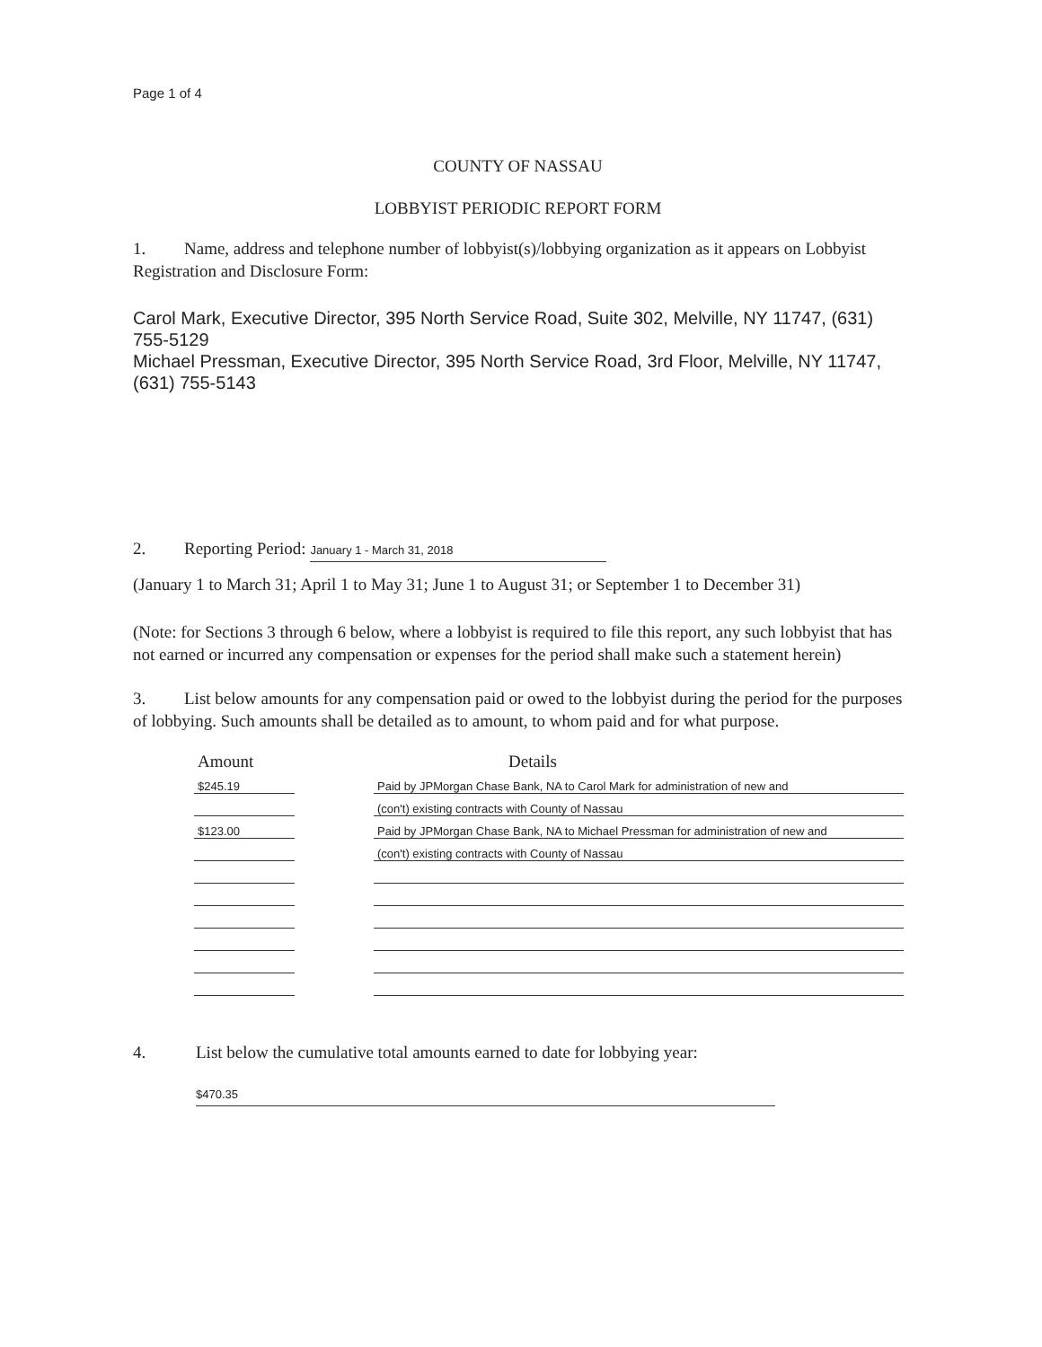Page 1 of 4
COUNTY OF NASSAU
LOBBYIST PERIODIC REPORT FORM
1. Name, address and telephone number of lobbyist(s)/lobbying organization as it appears on Lobbyist Registration and Disclosure Form:
Carol Mark, Executive Director, 395 North Service Road, Suite 302, Melville, NY 11747, (631) 755-5129
Michael Pressman, Executive Director, 395 North Service Road, 3rd Floor, Melville, NY 11747, (631) 755-5143
2. Reporting Period: January 1 - March 31, 2018
(January 1 to March 31; April 1 to May 31; June 1 to August 31; or September 1 to December 31)
(Note: for Sections 3 through 6 below, where a lobbyist is required to file this report, any such lobbyist that has not earned or incurred any compensation or expenses for the period shall make such a statement herein)
3. List below amounts for any compensation paid or owed to the lobbyist during the period for the purposes of lobbying. Such amounts shall be detailed as to amount, to whom paid and for what purpose.
| Amount | | Details |
| --- | --- | --- |
| $245.19 | | Paid by JPMorgan Chase Bank, NA to Carol Mark for administration of new and |
| | | (con't) existing contracts with County of Nassau |
| $123.00 | | Paid by JPMorgan Chase Bank, NA to Michael Pressman for administration of new and |
| | | (con't) existing contracts with County of Nassau |
4. List below the cumulative total amounts earned to date for lobbying year:
$470.35